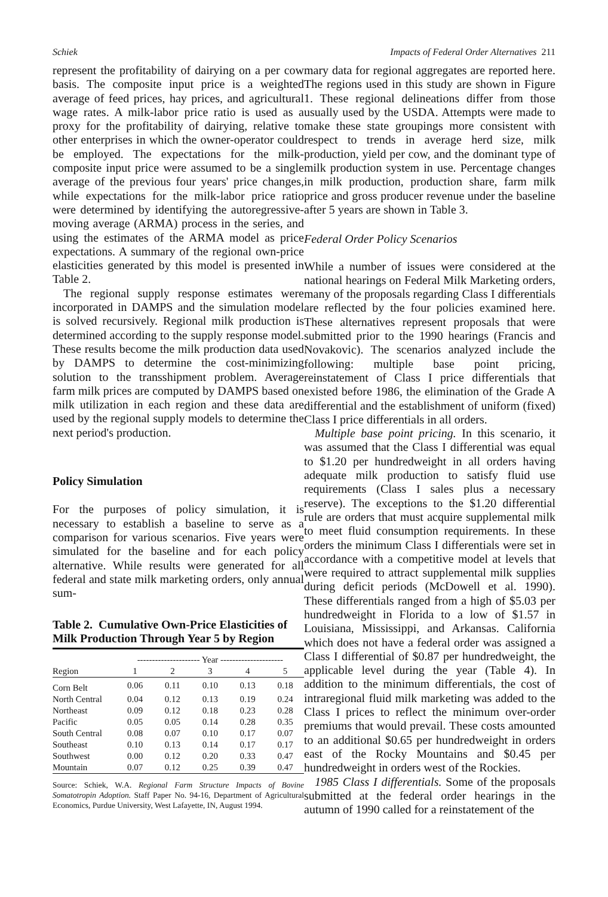Schiek Impacts of Federal Order Alternatives 211
represent the profitability of dairying on a per cow basis. The composite input price is a weighted average of feed prices, hay prices, and agricultural wage rates. A milk-labor price ratio is used as a proxy for the profitability of dairying, relative to other enterprises in which the owner-operator could be employed. The expectations for the milk-composite input price were assumed to be a single average of the previous four years' price changes, while expectations for the milk-labor price ratio were determined by identifying the autoregressive-moving average (ARMA) process in the series, and using the estimates of the ARMA model as price expectations. A summary of the regional own-price elasticities generated by this model is presented in Table 2.
The regional supply response estimates were incorporated in DAMPS and the simulation model is solved recursively. Regional milk production is determined according to the supply response model. These results become the milk production data used by DAMPS to determine the cost-minimizing solution to the transshipment problem. Average farm milk prices are computed by DAMPS based on milk utilization in each region and these data are used by the regional supply models to determine the next period's production.
Policy Simulation
For the purposes of policy simulation, it is necessary to establish a baseline to serve as a comparison for various scenarios. Five years were simulated for the baseline and for each policy alternative. While results were generated for all federal and state milk marketing orders, only annual sum-
Table 2. Cumulative Own-Price Elasticities of Milk Production Through Year 5 by Region
| | --------------------- Year --------------------- | | | | |
| --- | --- | --- | --- | --- | --- |
| Region | 1 | 2 | 3 | 4 | 5 |
| Corn Belt | 0.06 | 0.11 | 0.10 | 0.13 | 0.18 |
| North Central | 0.04 | 0.12 | 0.13 | 0.19 | 0.24 |
| Northeast | 0.09 | 0.12 | 0.18 | 0.23 | 0.28 |
| Pacific | 0.05 | 0.05 | 0.14 | 0.28 | 0.35 |
| South Central | 0.08 | 0.07 | 0.10 | 0.17 | 0.07 |
| Southeast | 0.10 | 0.13 | 0.14 | 0.17 | 0.17 |
| Southwest | 0.00 | 0.12 | 0.20 | 0.33 | 0.47 |
| Mountain | 0.07 | 0.12 | 0.25 | 0.39 | 0.47 |
Source: Schiek, W.A. Regional Farm Structure Impacts of Bovine Somatotropin Adoption. Staff Paper No. 94-16, Department of Agricultural Economics, Purdue University, West Lafayette, IN, August 1994.
mary data for regional aggregates are reported here. The regions used in this study are shown in Figure 1. These regional delineations differ from those usually used by the USDA. Attempts were made to make these state groupings more consistent with respect to trends in average herd size, milk production, yield per cow, and the dominant type of milk production system in use. Percentage changes in milk production, production share, farm milk price and gross producer revenue under the baseline after 5 years are shown in Table 3.
Federal Order Policy Scenarios
While a number of issues were considered at the national hearings on Federal Milk Marketing orders, many of the proposals regarding Class I differentials are reflected by the four policies examined here. These alternatives represent proposals that were submitted prior to the 1990 hearings (Francis and Novakovic). The scenarios analyzed include the following: multiple base point pricing, reinstatement of Class I price differentials that existed before 1986, the elimination of the Grade A differential and the establishment of uniform (fixed) Class I price differentials in all orders.
Multiple base point pricing. In this scenario, it was assumed that the Class I differential was equal to $1.20 per hundredweight in all orders having adequate milk production to satisfy fluid use requirements (Class I sales plus a necessary reserve). The exceptions to the $1.20 differential rule are orders that must acquire supplemental milk to meet fluid consumption requirements. In these orders the minimum Class I differentials were set in accordance with a competitive model at levels that were required to attract supplemental milk supplies during deficit periods (McDowell et al. 1990). These differentials ranged from a high of $5.03 per hundredweight in Florida to a low of $1.57 in Louisiana, Mississippi, and Arkansas. California which does not have a federal order was assigned a Class I differential of $0.87 per hundredweight, the applicable level during the year (Table 4). In addition to the minimum differentials, the cost of intraregional fluid milk marketing was added to the Class I prices to reflect the minimum over-order premiums that would prevail. These costs amounted to an additional $0.65 per hundredweight in orders east of the Rocky Mountains and $0.45 per hundredweight in orders west of the Rockies.
1985 Class I differentials. Some of the proposals submitted at the federal order hearings in the autumn of 1990 called for a reinstatement of the